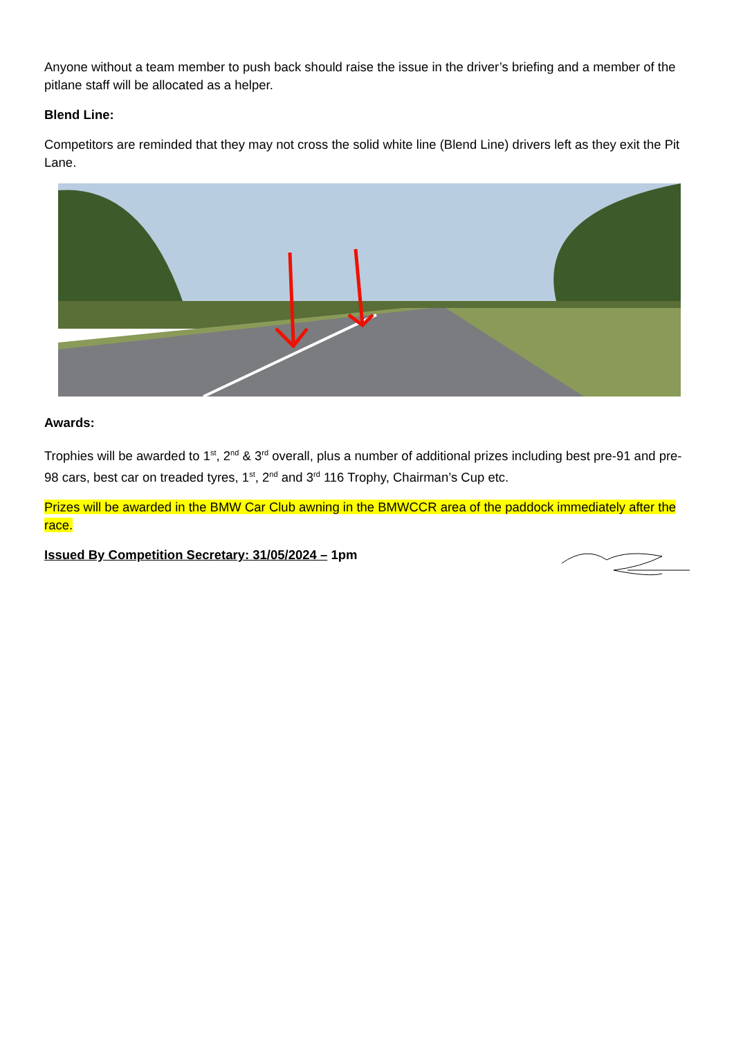Anyone without a team member to push back should raise the issue in the driver’s briefing and a member of the pitlane staff will be allocated as a helper.
Blend Line:
Competitors are reminded that they may not cross the solid white line (Blend Line) drivers left as they exit the Pit Lane.
Awards:
Trophies will be awarded to 1<sup>st</sup>, 2<sup>nd</sup> & 3<sup>rd</sup> overall, plus a number of additional prizes including best pre-91 and pre-98 cars, best car on treaded tyres, 1<sup>st</sup>, 2<sup>nd</sup> and 3<sup>rd</sup> 116 Trophy, Chairman’s Cup etc.
Prizes will be awarded in the BMW Car Club awning in the BMWCCR area of the paddock immediately after the race.
Issued By Competition Secretary: 31/05/2024 – 1pm